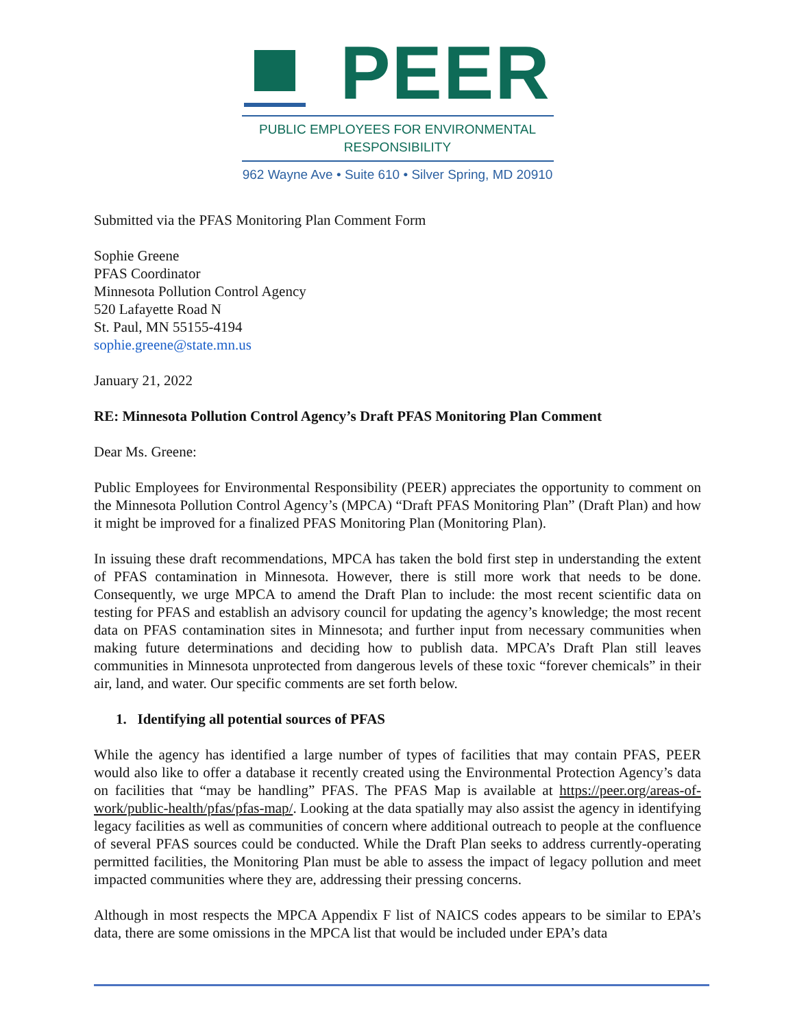PEER
PUBLIC EMPLOYEES FOR ENVIRONMENTAL RESPONSIBILITY
962 Wayne Ave • Suite 610 • Silver Spring, MD 20910
Submitted via the PFAS Monitoring Plan Comment Form
Sophie Greene
PFAS Coordinator
Minnesota Pollution Control Agency
520 Lafayette Road N
St. Paul, MN 55155-4194
sophie.greene@state.mn.us
January 21, 2022
RE: Minnesota Pollution Control Agency’s Draft PFAS Monitoring Plan Comment
Dear Ms. Greene:
Public Employees for Environmental Responsibility (PEER) appreciates the opportunity to comment on the Minnesota Pollution Control Agency’s (MPCA) “Draft PFAS Monitoring Plan” (Draft Plan) and how it might be improved for a finalized PFAS Monitoring Plan (Monitoring Plan).
In issuing these draft recommendations, MPCA has taken the bold first step in understanding the extent of PFAS contamination in Minnesota. However, there is still more work that needs to be done. Consequently, we urge MPCA to amend the Draft Plan to include: the most recent scientific data on testing for PFAS and establish an advisory council for updating the agency’s knowledge; the most recent data on PFAS contamination sites in Minnesota; and further input from necessary communities when making future determinations and deciding how to publish data. MPCA’s Draft Plan still leaves communities in Minnesota unprotected from dangerous levels of these toxic “forever chemicals” in their air, land, and water. Our specific comments are set forth below.
1. Identifying all potential sources of PFAS
While the agency has identified a large number of types of facilities that may contain PFAS, PEER would also like to offer a database it recently created using the Environmental Protection Agency’s data on facilities that “may be handling” PFAS. The PFAS Map is available at https://peer.org/areas-of-work/public-health/pfas/pfas-map/. Looking at the data spatially may also assist the agency in identifying legacy facilities as well as communities of concern where additional outreach to people at the confluence of several PFAS sources could be conducted. While the Draft Plan seeks to address currently-operating permitted facilities, the Monitoring Plan must be able to assess the impact of legacy pollution and meet impacted communities where they are, addressing their pressing concerns.
Although in most respects the MPCA Appendix F list of NAICS codes appears to be similar to EPA’s data, there are some omissions in the MPCA list that would be included under EPA’s data